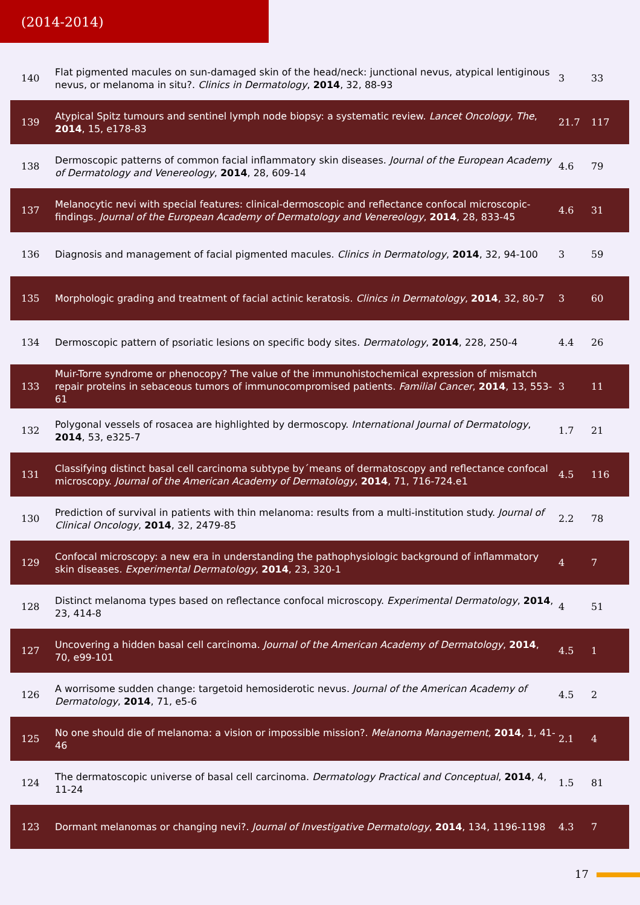(2014-2014)
| 140 | Flat pigmented macules on sun-damaged skin of the head/neck: junctional nevus, atypical lentiginous nevus, or melanoma in situ?. Clinics in Dermatology , 2014 , 32, 88-93 | 3 | 33 |
| 139 | Atypical Spitz tumours and sentinel lymph node biopsy: a systematic review. Lancet Oncology, The , 2014 , 15, e178-83 | 21.7 | 117 |
| 138 | Dermoscopic patterns of common facial inflammatory skin diseases. Journal of the European Academy of Dermatology and Venereology , 2014 , 28, 609-14 | 4.6 | 79 |
| 137 | Melanocytic nevi with special features: clinical-dermoscopic and reflectance confocal microscopic-findings. Journal of the European Academy of Dermatology and Venereology , 2014 , 28, 833-45 | 4.6 | 31 |
| 136 | Diagnosis and management of facial pigmented macules. Clinics in Dermatology , 2014 , 32, 94-100 | 3 | 59 |
| 135 | Morphologic grading and treatment of facial actinic keratosis. Clinics in Dermatology , 2014 , 32, 80-7 | 3 | 60 |
| 134 | Dermoscopic pattern of psoriatic lesions on specific body sites. Dermatology , 2014 , 228, 250-4 | 4.4 | 26 |
| 133 | Muir-Torre syndrome or phenocopy? The value of the immunohistochemical expression of mismatch repair proteins in sebaceous tumors of immunocompromised patients. Familial Cancer , 2014 , 13, 553-61 | 3 | 11 |
| 132 | Polygonal vessels of rosacea are highlighted by dermoscopy. International Journal of Dermatology , 2014 , 53, e325-7 | 1.7 | 21 |
| 131 | Classifying distinct basal cell carcinoma subtype by´means of dermatoscopy and reflectance confocal microscopy. Journal of the American Academy of Dermatology , 2014 , 71, 716-724.e1 | 4.5 | 116 |
| 130 | Prediction of survival in patients with thin melanoma: results from a multi-institution study. Journal of Clinical Oncology , 2014 , 32, 2479-85 | 2.2 | 78 |
| 129 | Confocal microscopy: a new era in understanding the pathophysiologic background of inflammatory skin diseases. Experimental Dermatology , 2014 , 23, 320-1 | 4 | 7 |
| 128 | Distinct melanoma types based on reflectance confocal microscopy. Experimental Dermatology , 2014 , 23, 414-8 | 4 | 51 |
| 127 | Uncovering a hidden basal cell carcinoma. Journal of the American Academy of Dermatology , 2014 , 70, e99-101 | 4.5 | 1 |
| 126 | A worrisome sudden change: targetoid hemosiderotic nevus. Journal of the American Academy of Dermatology , 2014 , 71, e5-6 | 4.5 | 2 |
| 125 | No one should die of melanoma: a vision or impossible mission?. Melanoma Management , 2014 , 1, 41-46 | 2.1 | 4 |
| 124 | The dermatoscopic universe of basal cell carcinoma. Dermatology Practical and Conceptual , 2014 , 4, 11-24 | 1.5 | 81 |
| 123 | Dormant melanomas or changing nevi?. Journal of Investigative Dermatology , 2014 , 134, 1196-1198 | 4.3 | 7 |
17